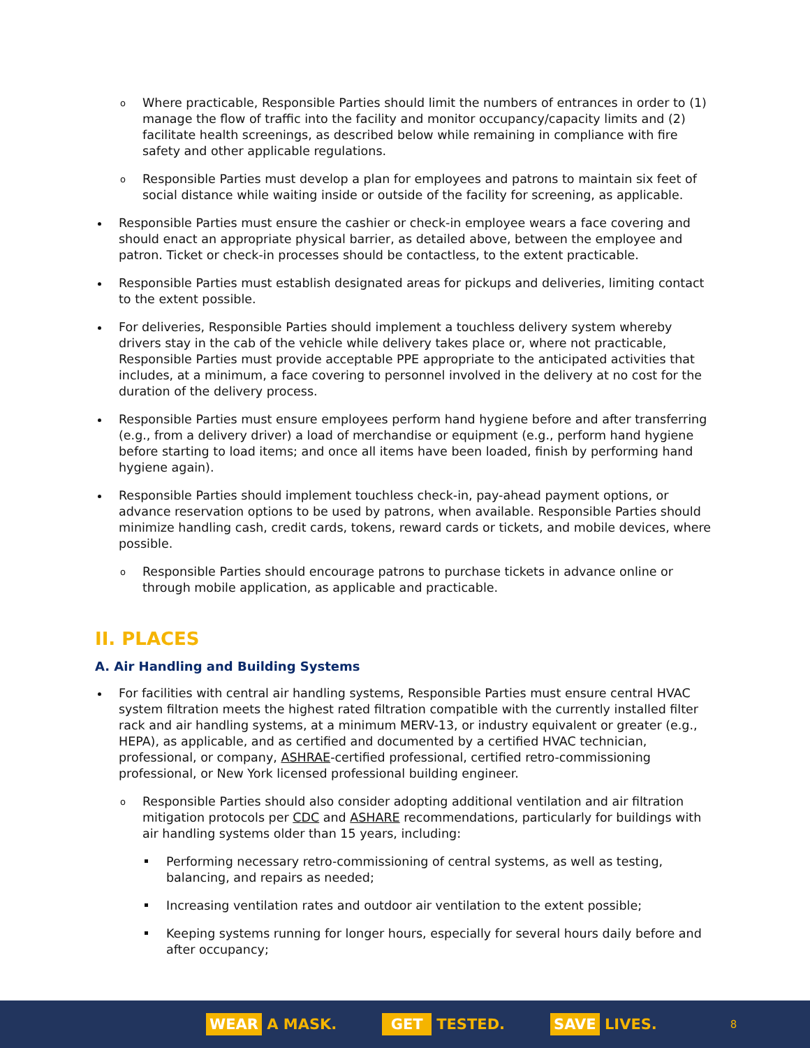o Where practicable, Responsible Parties should limit the numbers of entrances in order to (1) manage the flow of traffic into the facility and monitor occupancy/capacity limits and (2) facilitate health screenings, as described below while remaining in compliance with fire safety and other applicable regulations.
o Responsible Parties must develop a plan for employees and patrons to maintain six feet of social distance while waiting inside or outside of the facility for screening, as applicable.
Responsible Parties must ensure the cashier or check-in employee wears a face covering and should enact an appropriate physical barrier, as detailed above, between the employee and patron. Ticket or check-in processes should be contactless, to the extent practicable.
Responsible Parties must establish designated areas for pickups and deliveries, limiting contact to the extent possible.
For deliveries, Responsible Parties should implement a touchless delivery system whereby drivers stay in the cab of the vehicle while delivery takes place or, where not practicable, Responsible Parties must provide acceptable PPE appropriate to the anticipated activities that includes, at a minimum, a face covering to personnel involved in the delivery at no cost for the duration of the delivery process.
Responsible Parties must ensure employees perform hand hygiene before and after transferring (e.g., from a delivery driver) a load of merchandise or equipment (e.g., perform hand hygiene before starting to load items; and once all items have been loaded, finish by performing hand hygiene again).
Responsible Parties should implement touchless check-in, pay-ahead payment options, or advance reservation options to be used by patrons, when available. Responsible Parties should minimize handling cash, credit cards, tokens, reward cards or tickets, and mobile devices, where possible.
o Responsible Parties should encourage patrons to purchase tickets in advance online or through mobile application, as applicable and practicable.
II. PLACES
A. Air Handling and Building Systems
For facilities with central air handling systems, Responsible Parties must ensure central HVAC system filtration meets the highest rated filtration compatible with the currently installed filter rack and air handling systems, at a minimum MERV-13, or industry equivalent or greater (e.g., HEPA), as applicable, and as certified and documented by a certified HVAC technician, professional, or company, ASHRAE-certified professional, certified retro-commissioning professional, or New York licensed professional building engineer.
o Responsible Parties should also consider adopting additional ventilation and air filtration mitigation protocols per CDC and ASHARE recommendations, particularly for buildings with air handling systems older than 15 years, including:
Performing necessary retro-commissioning of central systems, as well as testing, balancing, and repairs as needed;
Increasing ventilation rates and outdoor air ventilation to the extent possible;
Keeping systems running for longer hours, especially for several hours daily before and after occupancy;
WEAR A MASK.
GET TESTED.
SAVE LIVES.
8